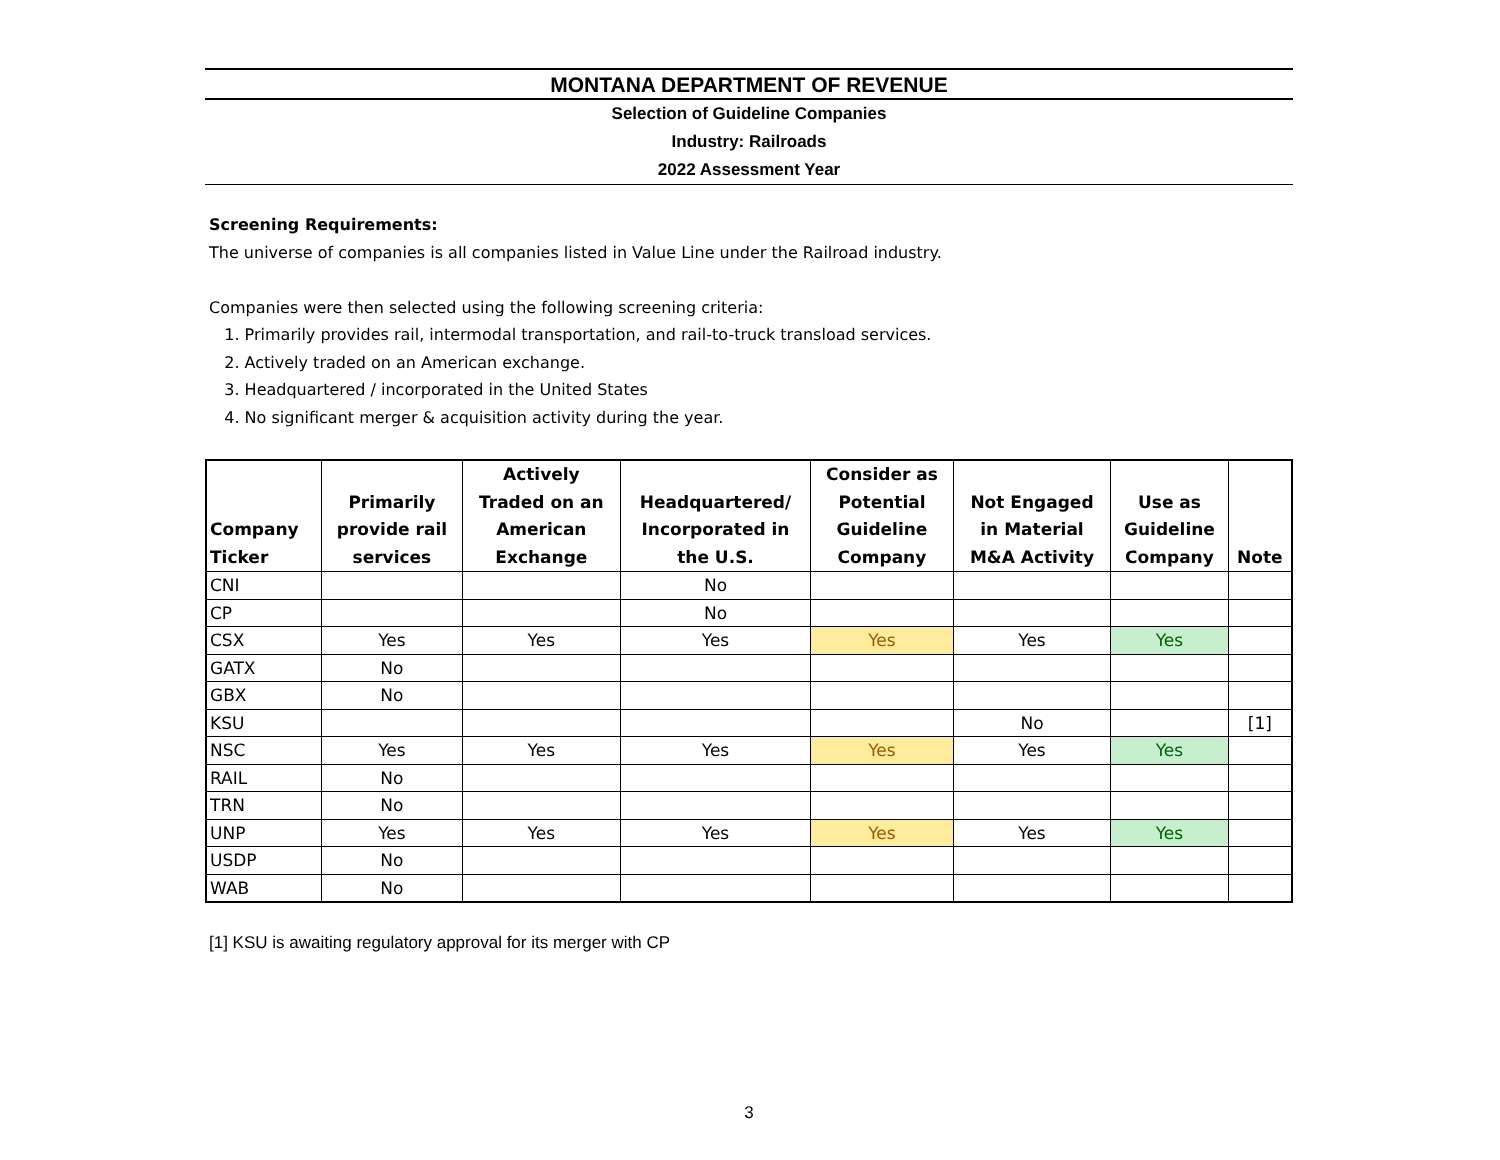MONTANA DEPARTMENT OF REVENUE
Selection of Guideline Companies
Industry: Railroads
2022 Assessment Year
Screening Requirements:
The universe of companies is all companies listed in Value Line under the Railroad industry.
Companies were then selected using the following screening criteria:
1. Primarily provides rail, intermodal transportation, and rail-to-truck transload services.
2. Actively traded on an American exchange.
3. Headquartered / incorporated in the United States
4. No significant merger & acquisition activity during the year.
| Company Ticker | Primarily provide rail services | Actively Traded on an American Exchange | Headquartered/ Incorporated in the U.S. | Consider as Potential Guideline Company | Not Engaged in Material M&A Activity | Use as Guideline Company | Note |
| --- | --- | --- | --- | --- | --- | --- | --- |
| CNI | | | No | | | | |
| CP | | | No | | | | |
| CSX | Yes | Yes | Yes | Yes | Yes | Yes | |
| GATX | No | | | | | | |
| GBX | No | | | | | | |
| KSU | | | | | No | | [1] |
| NSC | Yes | Yes | Yes | Yes | Yes | Yes | |
| RAIL | No | | | | | | |
| TRN | No | | | | | | |
| UNP | Yes | Yes | Yes | Yes | Yes | Yes | |
| USDP | No | | | | | | |
| WAB | No | | | | | | |
[1] KSU is awaiting regulatory approval for its merger with CP
3